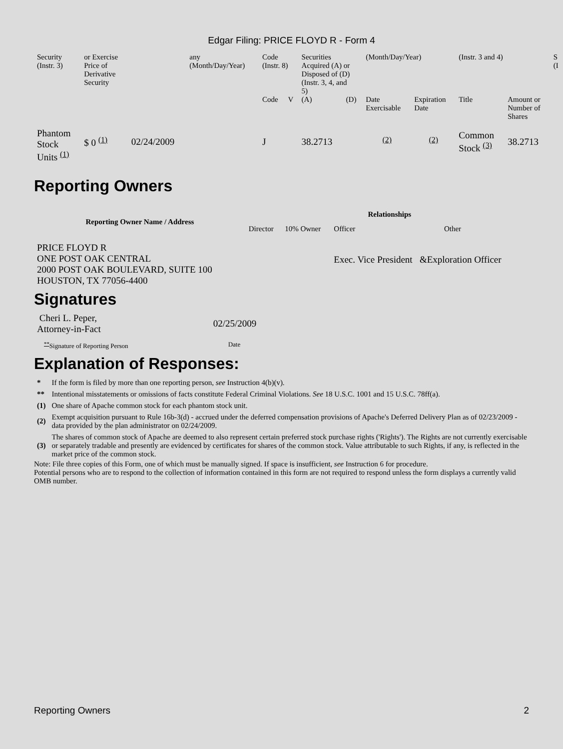Edgar Filing: PRICE FLOYD R - Form 4
| Security (Instr. 3) | or Exercise Price of Derivative Security | | any (Month/Day/Year) | Code (Instr. 8) | | Securities Acquired (A) or Disposed of (D) (Instr. 3, 4, and 5) | | (Month/Day/Year) | | (Instr. 3 and 4) | | S (I |
| | | | | Code | V | (A) | (D) | Date Exercisable | Expiration Date | Title | Amount or Number of Shares | |
| Phantom Stock Units <sup>(1)</sup> | $ 0 <sup>(1)</sup> | 02/24/2009 | | J | | 38.2713 | | <sup>(2)</sup> | <sup>(2)</sup> | Common Stock <sup>(3)</sup> | 38.2713 | |
Reporting Owners
| Reporting Owner Name / Address | Relationships | | | |
| --- | --- | --- | --- | --- |
| | Director | 10% Owner | Officer | Other |
| PRICE FLOYD R ONE POST OAK CENTRAL 2000 POST OAK BOULEVARD, SUITE 100 HOUSTON, TX 77056-4400 | | | Exec. Vice President &Exploration Officer | |
Signatures
| Cheri L. Peper, Attorney-in-Fact | 02/25/2009 |
| <sup>**</sup> Signature of Reporting Person | Date |
Explanation of Responses:
| * | If the form is filed by more than one reporting person, see Instruction 4(b)(v). |
| ** | Intentional misstatements or omissions of facts constitute Federal Criminal Violations. See 18 U.S.C. 1001 and 15 U.S.C. 78ff(a). |
| (1) | One share of Apache common stock for each phantom stock unit. |
| (2) | Exempt acquisition pursuant to Rule 16b-3(d) - accrued under the deferred compensation provisions of Apache's Deferred Delivery Plan as of 02/23/2009 - data provided by the plan administrator on 02/24/2009. |
| (3) | The shares of common stock of Apache are deemed to also represent certain preferred stock purchase rights ('Rights'). The Rights are not currently exercisable or separately tradable and presently are evidenced by certificates for shares of the common stock. Value attributable to such Rights, if any, is reflected in the market price of the common stock. |
Note: File three copies of this Form, one of which must be manually signed. If space is insufficient, see Instruction 6 for procedure.
Potential persons who are to respond to the collection of information contained in this form are not required to respond unless the form displays a currently valid OMB number.
Reporting Owners 2